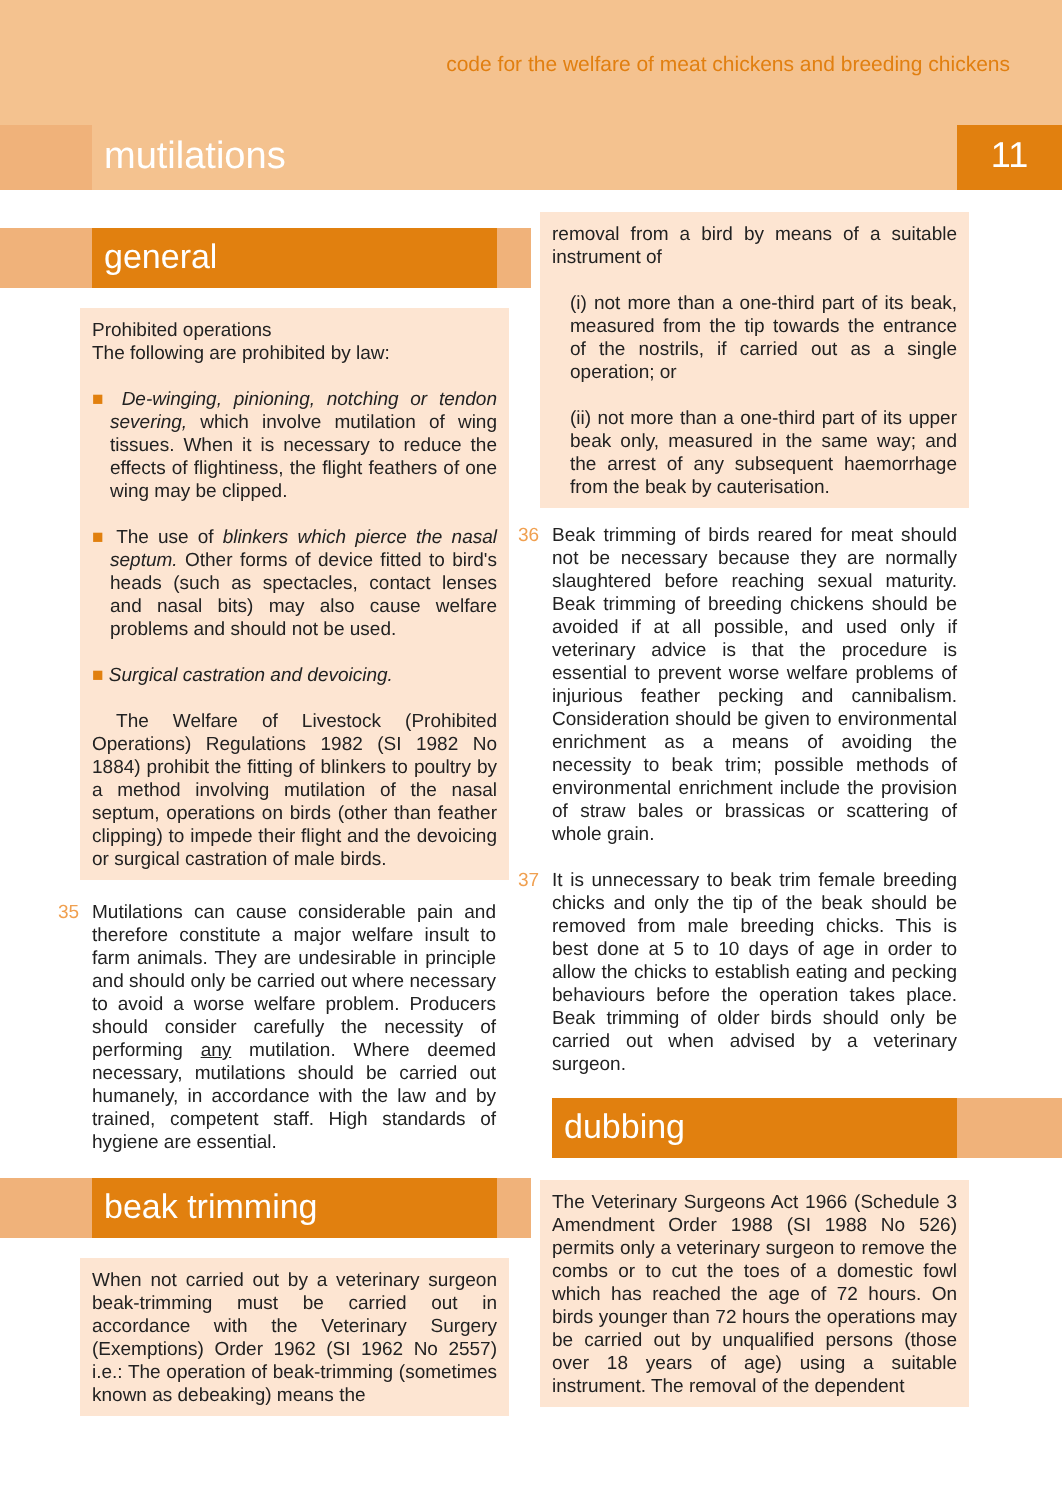code for the welfare of meat chickens and breeding chickens
mutilations 11
general
Prohibited operations
The following are prohibited by law:
■ De-winging, pinioning, notching or tendon severing, which involve mutilation of wing tissues. When it is necessary to reduce the effects of flightiness, the flight feathers of one wing may be clipped.
■ The use of blinkers which pierce the nasal septum. Other forms of device fitted to bird's heads (such as spectacles, contact lenses and nasal bits) may also cause welfare problems and should not be used.
■ Surgical castration and devoicing.
The Welfare of Livestock (Prohibited Operations) Regulations 1982 (SI 1982 No 1884) prohibit the fitting of blinkers to poultry by a method involving mutilation of the nasal septum, operations on birds (other than feather clipping) to impede their flight and the devoicing or surgical castration of male birds.
35 Mutilations can cause considerable pain and therefore constitute a major welfare insult to farm animals. They are undesirable in principle and should only be carried out where necessary to avoid a worse welfare problem. Producers should consider carefully the necessity of performing any mutilation. Where deemed necessary, mutilations should be carried out humanely, in accordance with the law and by trained, competent staff. High standards of hygiene are essential.
beak trimming
When not carried out by a veterinary surgeon beak-trimming must be carried out in accordance with the Veterinary Surgery (Exemptions) Order 1962 (SI 1962 No 2557) i.e.: The operation of beak-trimming (sometimes known as debeaking) means the
removal from a bird by means of a suitable instrument of
(i) not more than a one-third part of its beak, measured from the tip towards the entrance of the nostrils, if carried out as a single operation; or
(ii) not more than a one-third part of its upper beak only, measured in the same way; and the arrest of any subsequent haemorrhage from the beak by cauterisation.
36 Beak trimming of birds reared for meat should not be necessary because they are normally slaughtered before reaching sexual maturity. Beak trimming of breeding chickens should be avoided if at all possible, and used only if veterinary advice is that the procedure is essential to prevent worse welfare problems of injurious feather pecking and cannibalism. Consideration should be given to environmental enrichment as a means of avoiding the necessity to beak trim; possible methods of environmental enrichment include the provision of straw bales or brassicas or scattering of whole grain.
37 It is unnecessary to beak trim female breeding chicks and only the tip of the beak should be removed from male breeding chicks. This is best done at 5 to 10 days of age in order to allow the chicks to establish eating and pecking behaviours before the operation takes place. Beak trimming of older birds should only be carried out when advised by a veterinary surgeon.
dubbing
The Veterinary Surgeons Act 1966 (Schedule 3 Amendment Order 1988 (SI 1988 No 526) permits only a veterinary surgeon to remove the combs or to cut the toes of a domestic fowl which has reached the age of 72 hours. On birds younger than 72 hours the operations may be carried out by unqualified persons (those over 18 years of age) using a suitable instrument. The removal of the dependent